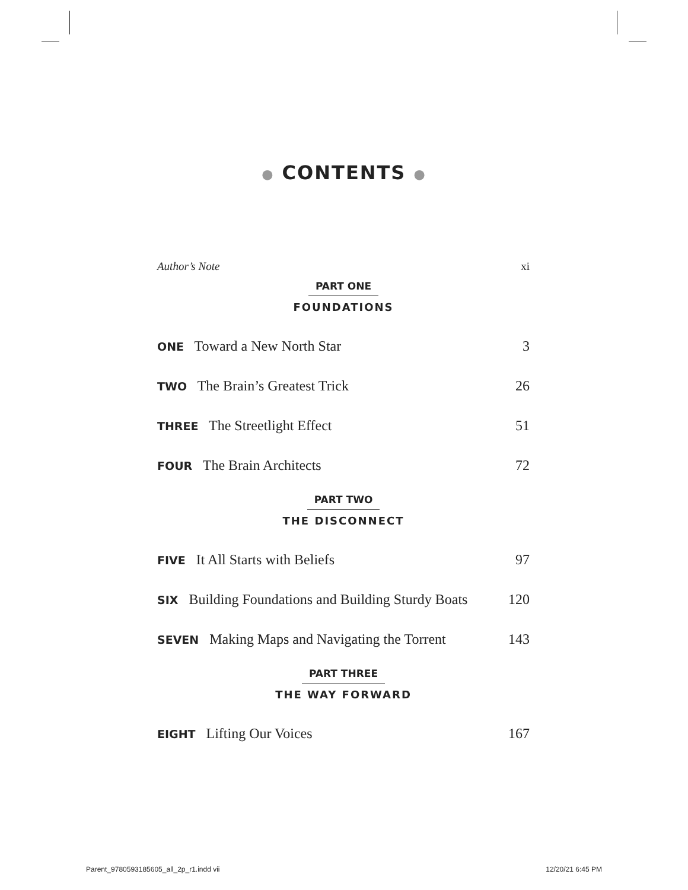● CONTENTS ●
Author’s Note xi
PART ONE
FOUNDATIONS
ONE Toward a New North Star 3
TWO The Brain’s Greatest Trick 26
THREE The Streetlight Effect 51
FOUR The Brain Architects 72
PART TWO
THE DISCONNECT
FIVE It All Starts with Beliefs 97
SIX Building Foundations and Building Sturdy Boats 120
SEVEN Making Maps and Navigating the Torrent 143
PART THREE
THE WAY FORWARD
EIGHT Lifting Our Voices 167
Parent_9780593185605_all_2p_r1.indd vii 12/20/21 6:45 PM